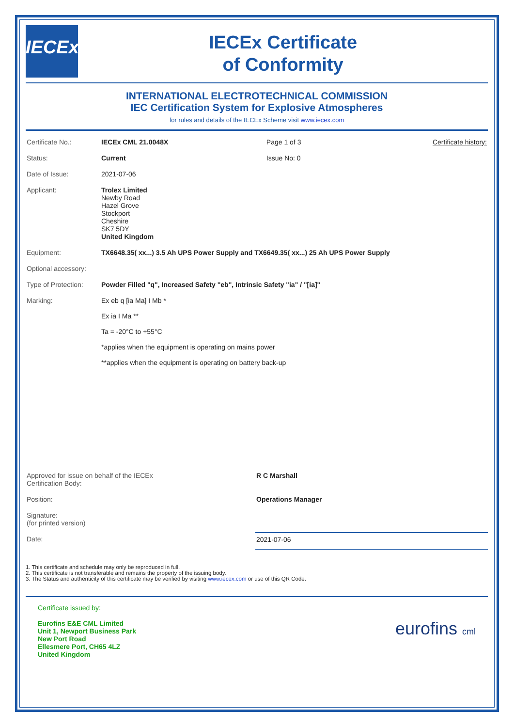IECEx
IECEx Certificate
of Conformity
INTERNATIONAL ELECTROTECHNICAL COMMISSION
IEC Certification System for Explosive Atmospheres
for rules and details of the IECEx Scheme visit www.iecex.com
| Certificate No.: | IECEx CML 21.0048X | Page 1 of 3 | Certificate history: |
| Status: | Current | Issue No: 0 | |
| Date of Issue: | 2021-07-06 | | |
| Applicant: | Trolex Limited Newby Road Hazel Grove Stockport Cheshire SK7 5DY United Kingdom | | |
| Equipment: | TX6648.35( xx...) 3.5 Ah UPS Power Supply and TX6649.35( xx...) 25 Ah UPS Power Supply | | |
| Optional accessory: | | | |
| Type of Protection: | Powder Filled "q", Increased Safety "eb", Intrinsic Safety "ia" / "[ia]" | | |
| Marking: | Ex eb q [ia Ma] I Mb * Ex ia I Ma ** Ta = -20°C to +55°C *applies when the equipment is operating on mains power **applies when the equipment is operating on battery back-up | | |
| Approved for issue on behalf of the IECEx Certification Body: | R C Marshall |
| Position: | Operations Manager |
| Signature: (for printed version) | |
| Date: | 2021-07-06 |
1. This certificate and schedule may only be reproduced in full.
2. This certificate is not transferable and remains the property of the issuing body.
3. The Status and authenticity of this certificate may be verified by visiting www.iecex.com or use of this QR Code.
Certificate issued by:
Eurofins E&E CML Limited
Unit 1, Newport Business Park
New Port Road
Ellesmere Port, CH65 4LZ
United Kingdom
eurofins cml